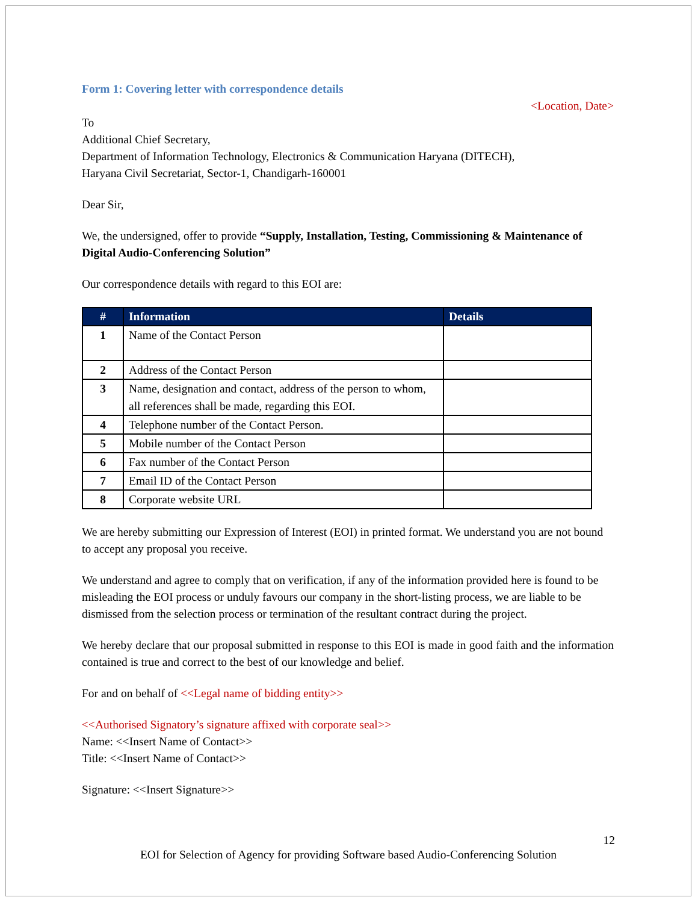Form 1: Covering letter with correspondence details
<Location, Date>
To
Additional Chief Secretary,
Department of Information Technology, Electronics & Communication Haryana (DITECH),
Haryana Civil Secretariat, Sector-1, Chandigarh-160001
Dear Sir,
We, the undersigned, offer to provide “Supply, Installation, Testing, Commissioning & Maintenance of Digital Audio-Conferencing Solution”
Our correspondence details with regard to this EOI are:
| # | Information | Details |
| --- | --- | --- |
| 1 | Name of the Contact Person | |
| 2 | Address of the Contact Person | |
| 3 | Name, designation and contact, address of the person to whom, all references shall be made, regarding this EOI. | |
| 4 | Telephone number of the Contact Person. | |
| 5 | Mobile number of the Contact Person | |
| 6 | Fax number of the Contact Person | |
| 7 | Email ID of the Contact Person | |
| 8 | Corporate website URL | |
We are hereby submitting our Expression of Interest (EOI) in printed format. We understand you are not bound to accept any proposal you receive.
We understand and agree to comply that on verification, if any of the information provided here is found to be misleading the EOI process or unduly favours our company in the short-listing process, we are liable to be dismissed from the selection process or termination of the resultant contract during the project.
We hereby declare that our proposal submitted in response to this EOI is made in good faith and the information contained is true and correct to the best of our knowledge and belief.
For and on behalf of <<Legal name of bidding entity>>
<<Authorised Signatory’s signature affixed with corporate seal>>
Name: <<Insert Name of Contact>>
Title: <<Insert Name of Contact>>
Signature: <<Insert Signature>>
12
EOI for Selection of Agency for providing Software based Audio-Conferencing Solution